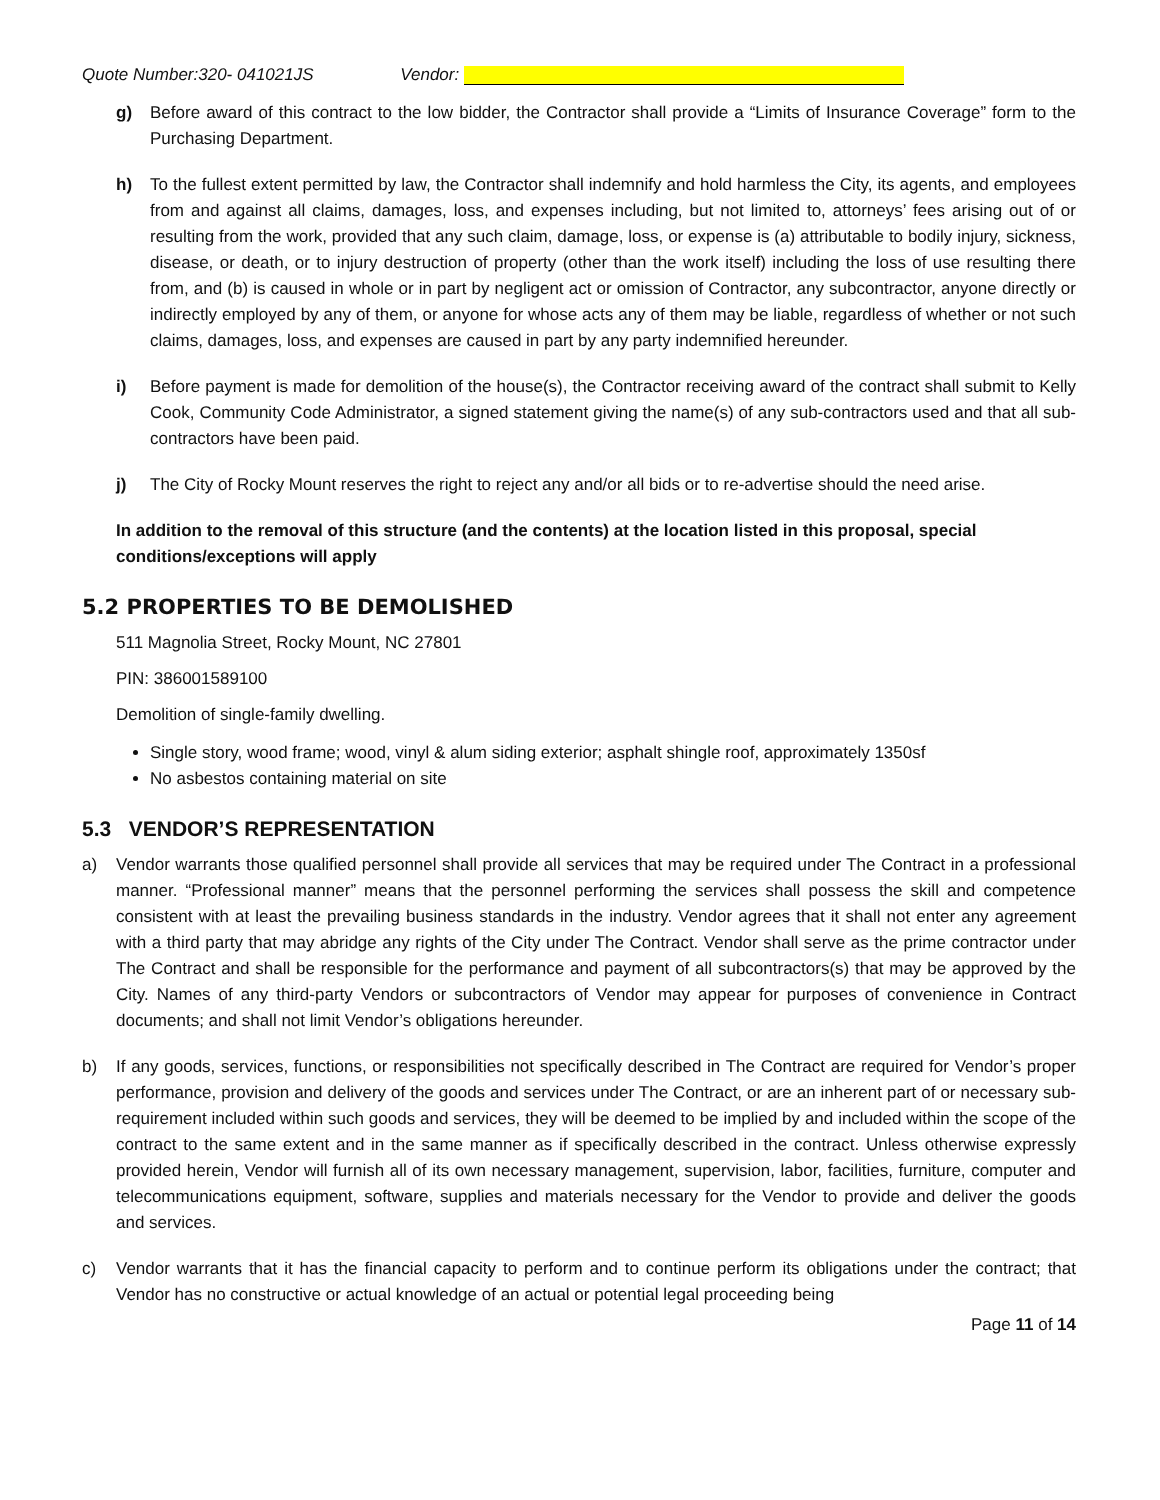Quote Number:320- 041021JS Vendor:
g) Before award of this contract to the low bidder, the Contractor shall provide a “Limits of Insurance Coverage” form to the Purchasing Department.
h) To the fullest extent permitted by law, the Contractor shall indemnify and hold harmless the City, its agents, and employees from and against all claims, damages, loss, and expenses including, but not limited to, attorneys’ fees arising out of or resulting from the work, provided that any such claim, damage, loss, or expense is (a) attributable to bodily injury, sickness, disease, or death, or to injury destruction of property (other than the work itself) including the loss of use resulting there from, and (b) is caused in whole or in part by negligent act or omission of Contractor, any subcontractor, anyone directly or indirectly employed by any of them, or anyone for whose acts any of them may be liable, regardless of whether or not such claims, damages, loss, and expenses are caused in part by any party indemnified hereunder.
i) Before payment is made for demolition of the house(s), the Contractor receiving award of the contract shall submit to Kelly Cook, Community Code Administrator, a signed statement giving the name(s) of any sub-contractors used and that all sub-contractors have been paid.
j) The City of Rocky Mount reserves the right to reject any and/or all bids or to re-advertise should the need arise.
In addition to the removal of this structure (and the contents) at the location listed in this proposal, special conditions/exceptions will apply
5.2 PROPERTIES TO BE DEMOLISHED
511 Magnolia Street, Rocky Mount, NC 27801
PIN: 386001589100
Demolition of single-family dwelling.
Single story, wood frame; wood, vinyl & alum siding exterior; asphalt shingle roof, approximately 1350sf
No asbestos containing material on site
5.3 VENDOR’S REPRESENTATION
a) Vendor warrants those qualified personnel shall provide all services that may be required under The Contract in a professional manner. “Professional manner” means that the personnel performing the services shall possess the skill and competence consistent with at least the prevailing business standards in the industry. Vendor agrees that it shall not enter any agreement with a third party that may abridge any rights of the City under The Contract. Vendor shall serve as the prime contractor under The Contract and shall be responsible for the performance and payment of all subcontractors(s) that may be approved by the City. Names of any third-party Vendors or subcontractors of Vendor may appear for purposes of convenience in Contract documents; and shall not limit Vendor’s obligations hereunder.
b) If any goods, services, functions, or responsibilities not specifically described in The Contract are required for Vendor’s proper performance, provision and delivery of the goods and services under The Contract, or are an inherent part of or necessary sub-requirement included within such goods and services, they will be deemed to be implied by and included within the scope of the contract to the same extent and in the same manner as if specifically described in the contract. Unless otherwise expressly provided herein, Vendor will furnish all of its own necessary management, supervision, labor, facilities, furniture, computer and telecommunications equipment, software, supplies and materials necessary for the Vendor to provide and deliver the goods and services.
c) Vendor warrants that it has the financial capacity to perform and to continue perform its obligations under the contract; that Vendor has no constructive or actual knowledge of an actual or potential legal proceeding being
Page 11 of 14